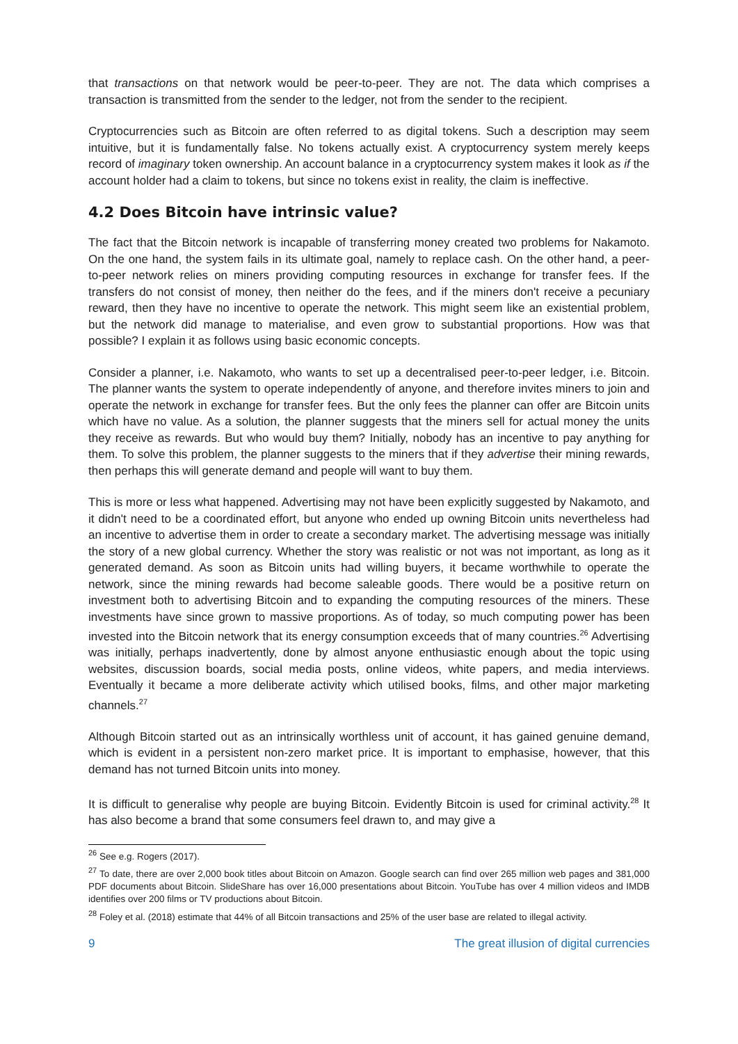that transactions on that network would be peer-to-peer. They are not. The data which comprises a transaction is transmitted from the sender to the ledger, not from the sender to the recipient.
Cryptocurrencies such as Bitcoin are often referred to as digital tokens. Such a description may seem intuitive, but it is fundamentally false. No tokens actually exist. A cryptocurrency system merely keeps record of imaginary token ownership. An account balance in a cryptocurrency system makes it look as if the account holder had a claim to tokens, but since no tokens exist in reality, the claim is ineffective.
4.2 Does Bitcoin have intrinsic value?
The fact that the Bitcoin network is incapable of transferring money created two problems for Nakamoto. On the one hand, the system fails in its ultimate goal, namely to replace cash. On the other hand, a peer-to-peer network relies on miners providing computing resources in exchange for transfer fees. If the transfers do not consist of money, then neither do the fees, and if the miners don't receive a pecuniary reward, then they have no incentive to operate the network. This might seem like an existential problem, but the network did manage to materialise, and even grow to substantial proportions. How was that possible? I explain it as follows using basic economic concepts.
Consider a planner, i.e. Nakamoto, who wants to set up a decentralised peer-to-peer ledger, i.e. Bitcoin. The planner wants the system to operate independently of anyone, and therefore invites miners to join and operate the network in exchange for transfer fees. But the only fees the planner can offer are Bitcoin units which have no value. As a solution, the planner suggests that the miners sell for actual money the units they receive as rewards. But who would buy them? Initially, nobody has an incentive to pay anything for them. To solve this problem, the planner suggests to the miners that if they advertise their mining rewards, then perhaps this will generate demand and people will want to buy them.
This is more or less what happened. Advertising may not have been explicitly suggested by Nakamoto, and it didn't need to be a coordinated effort, but anyone who ended up owning Bitcoin units nevertheless had an incentive to advertise them in order to create a secondary market. The advertising message was initially the story of a new global currency. Whether the story was realistic or not was not important, as long as it generated demand. As soon as Bitcoin units had willing buyers, it became worthwhile to operate the network, since the mining rewards had become saleable goods. There would be a positive return on investment both to advertising Bitcoin and to expanding the computing resources of the miners. These investments have since grown to massive proportions. As of today, so much computing power has been invested into the Bitcoin network that its energy consumption exceeds that of many countries.<sup>26</sup> Advertising was initially, perhaps inadvertently, done by almost anyone enthusiastic enough about the topic using websites, discussion boards, social media posts, online videos, white papers, and media interviews. Eventually it became a more deliberate activity which utilised books, films, and other major marketing channels.<sup>27</sup>
Although Bitcoin started out as an intrinsically worthless unit of account, it has gained genuine demand, which is evident in a persistent non-zero market price. It is important to emphasise, however, that this demand has not turned Bitcoin units into money.
It is difficult to generalise why people are buying Bitcoin. Evidently Bitcoin is used for criminal activity.<sup>28</sup> It has also become a brand that some consumers feel drawn to, and may give a
<sup>26</sup> See e.g. Rogers (2017).
<sup>27</sup> To date, there are over 2,000 book titles about Bitcoin on Amazon. Google search can find over 265 million web pages and 381,000 PDF documents about Bitcoin. SlideShare has over 16,000 presentations about Bitcoin. YouTube has over 4 million videos and IMDB identifies over 200 films or TV productions about Bitcoin.
<sup>28</sup> Foley et al. (2018) estimate that 44% of all Bitcoin transactions and 25% of the user base are related to illegal activity.
9 The great illusion of digital currencies